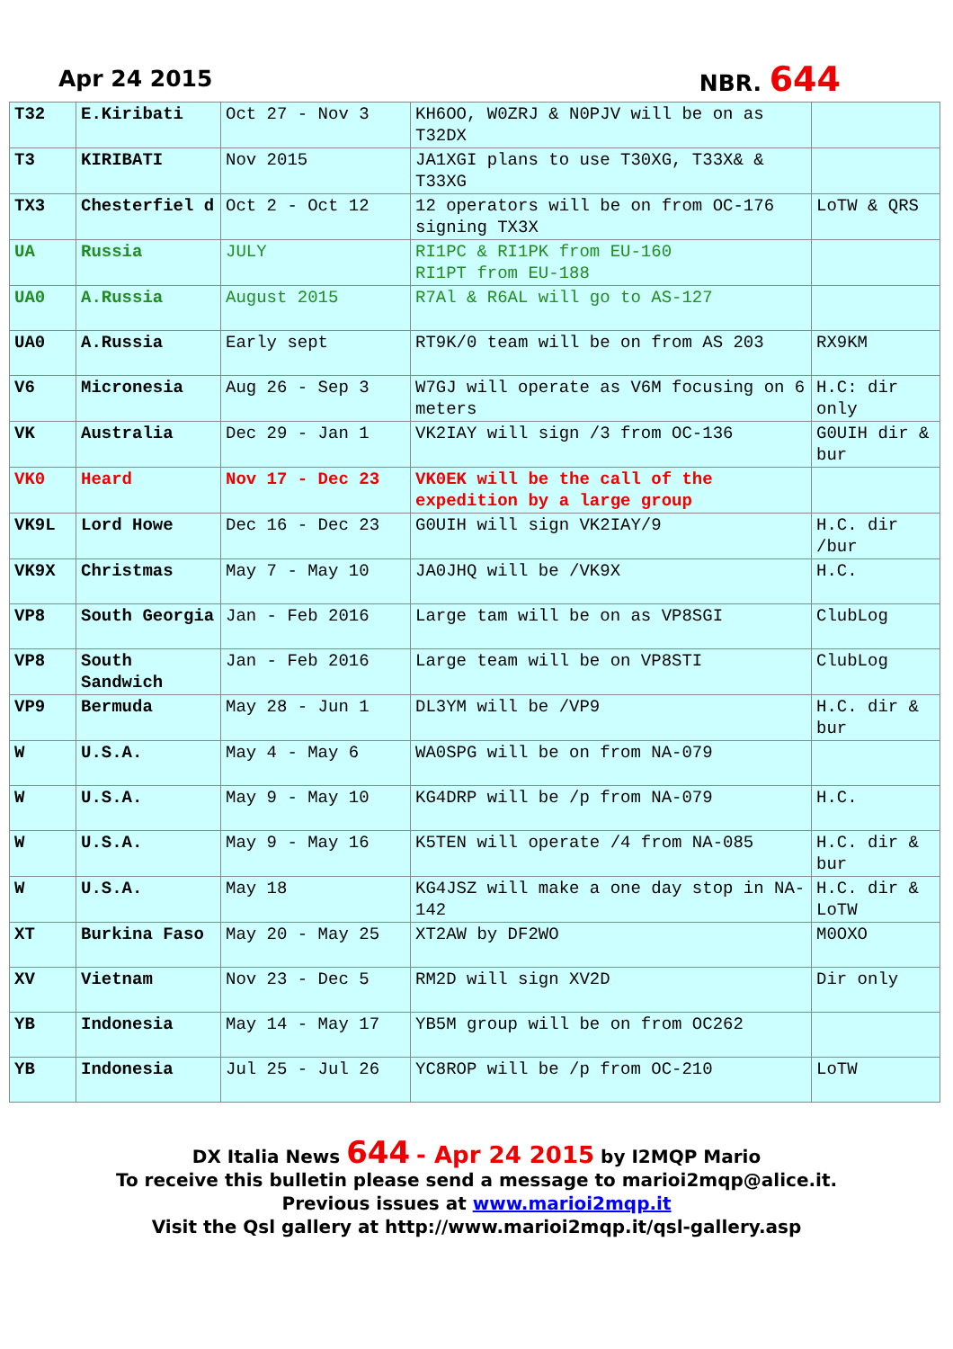Apr 24 2015 NBR. 644
| T32 | E.Kiribati | Oct 27 - Nov 3 | KH6OO, W0ZRJ & N0PJV will be on as T32DX | |
| T3 | KIRIBATI | Nov 2015 | JA1XGI plans to use T30XG, T33X& & T33XG | |
| TX3 | Chesterfiel d | Oct 2 - Oct 12 | 12 operators will be on from OC-176 signing TX3X | LoTW & QRS |
| UA | Russia | JULY | RI1PC & RI1PK from EU-160 RI1PT from EU-188 | |
| UA0 | A.Russia | August 2015 | R7Al & R6AL will go to AS-127 | |
| UA0 | A.Russia | Early sept | RT9K/0 team will be on from AS 203 | RX9KM |
| V6 | Micronesia | Aug 26 - Sep 3 | W7GJ will operate as V6M focusing on 6 meters | H.C: dir only |
| VK | Australia | Dec 29 - Jan 1 | VK2IAY will sign /3 from OC-136 | G0UIH dir & bur |
| VK0 | Heard | Nov 17 - Dec 23 | VK0EK will be the call of the expedition by a large group | |
| VK9L | Lord Howe | Dec 16 - Dec 23 | G0UIH will sign VK2IAY/9 | H.C. dir /bur |
| VK9X | Christmas | May 7 - May 10 | JA0JHQ will be /VK9X | H.C. |
| VP8 | South Georgia | Jan - Feb 2016 | Large tam will be on as VP8SGI | ClubLog |
| VP8 | South Sandwich | Jan - Feb 2016 | Large team will be on VP8STI | ClubLog |
| VP9 | Bermuda | May 28 - Jun 1 | DL3YM will be /VP9 | H.C. dir & bur |
| W | U.S.A. | May 4 - May 6 | WA0SPG will be on from NA-079 | |
| W | U.S.A. | May 9 - May 10 | KG4DRP will be /p from NA-079 | H.C. |
| W | U.S.A. | May 9 - May 16 | K5TEN will operate /4 from NA-085 | H.C. dir & bur |
| W | U.S.A. | May 18 | KG4JSZ will make a one day stop in NA-142 | H.C. dir & LoTW |
| XT | Burkina Faso | May 20 - May 25 | XT2AW by DF2WO | M0OXO |
| XV | Vietnam | Nov 23 - Dec 5 | RM2D will sign XV2D | Dir only |
| YB | Indonesia | May 14 - May 17 | YB5M group will be on from OC262 | |
| YB | Indonesia | Jul 25 - Jul 26 | YC8ROP will be /p from OC-210 | LoTW |
DX Italia News 644 - Apr 24 2015 by I2MQP Mario
To receive this bulletin please send a message to marioi2mqp@alice.it.
Previous issues at www.marioi2mqp.it
Visit the Qsl gallery at http://www.marioi2mqp.it/qsl-gallery.asp